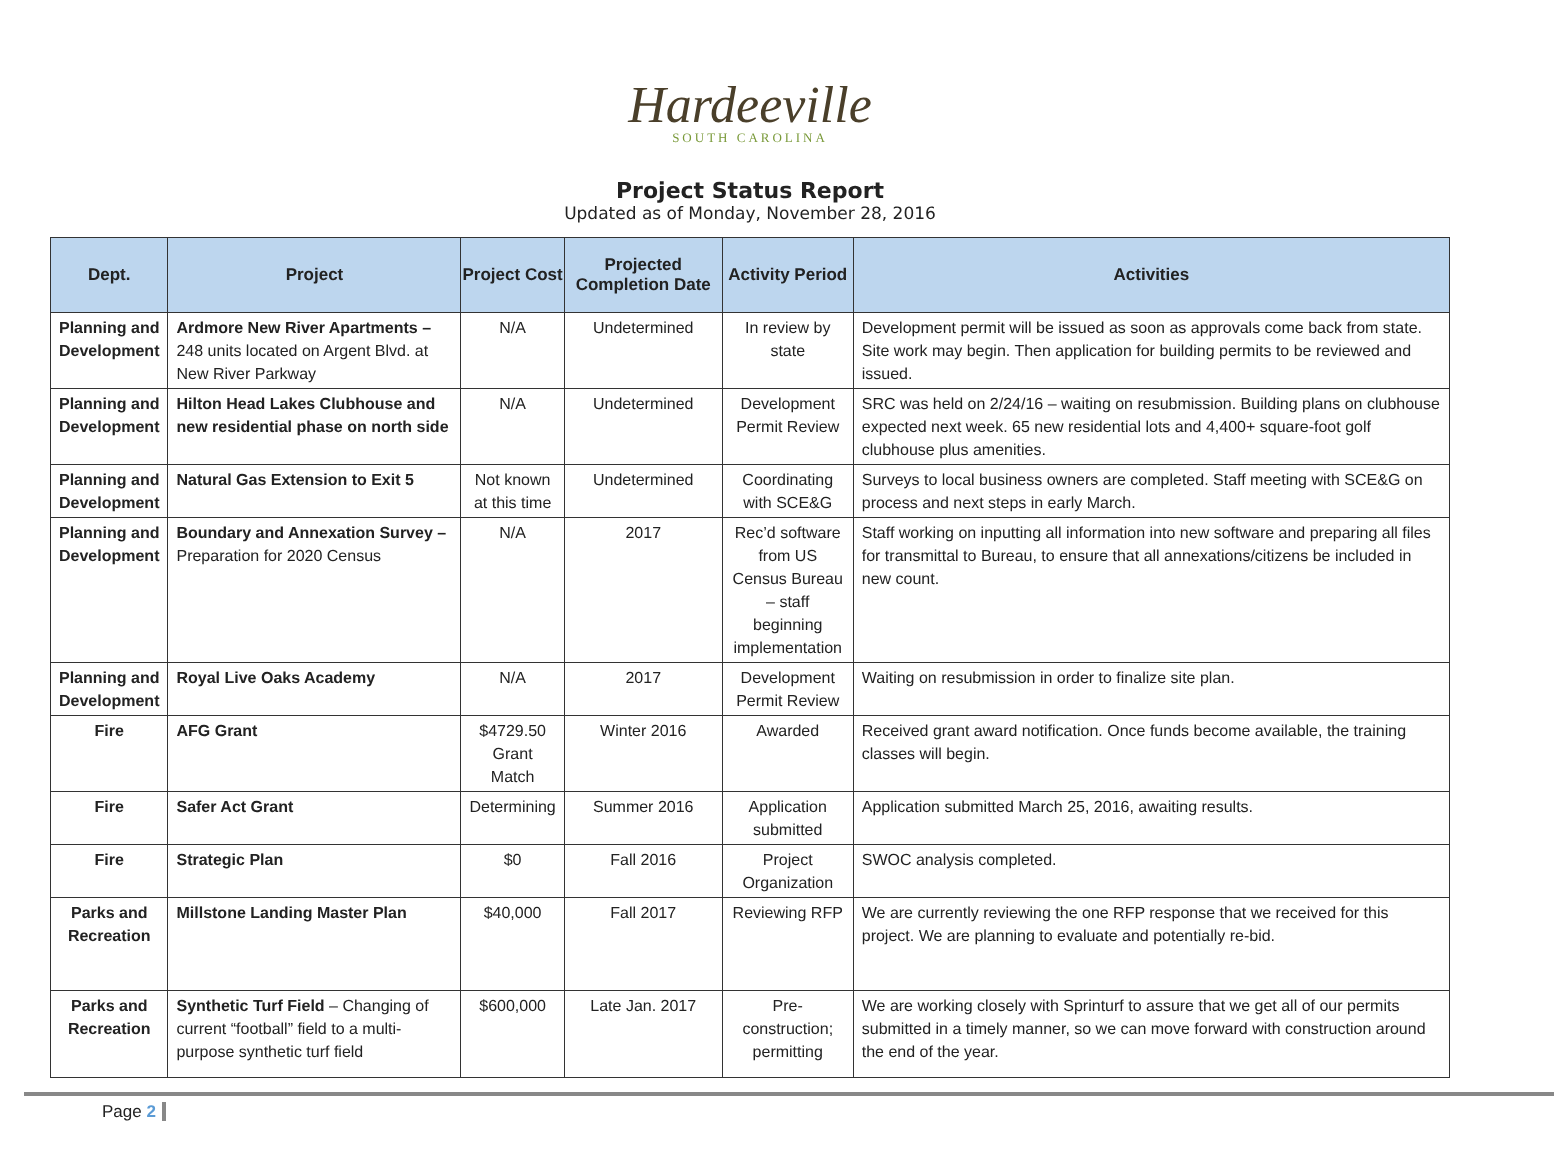Hardeeville
SOUTH CAROLINA
Project Status Report
Updated as of Monday, November 28, 2016
| Dept. | Project | Project Cost | Projected Completion Date | Activity Period | Activities |
| --- | --- | --- | --- | --- | --- |
| Planning and Development | Ardmore New River Apartments – 248 units located on Argent Blvd. at New River Parkway | N/A | Undetermined | In review by state | Development permit will be issued as soon as approvals come back from state. Site work may begin. Then application for building permits to be reviewed and issued. |
| Planning and Development | Hilton Head Lakes Clubhouse and new residential phase on north side | N/A | Undetermined | Development Permit Review | SRC was held on 2/24/16 – waiting on resubmission. Building plans on clubhouse expected next week. 65 new residential lots and 4,400+ square-foot golf clubhouse plus amenities. |
| Planning and Development | Natural Gas Extension to Exit 5 | Not known at this time | Undetermined | Coordinating with SCE&G | Surveys to local business owners are completed. Staff meeting with SCE&G on process and next steps in early March. |
| Planning and Development | Boundary and Annexation Survey – Preparation for 2020 Census | N/A | 2017 | Rec’d software from US Census Bureau – staff beginning implementation | Staff working on inputting all information into new software and preparing all files for transmittal to Bureau, to ensure that all annexations/citizens be included in new count. |
| Planning and Development | Royal Live Oaks Academy | N/A | 2017 | Development Permit Review | Waiting on resubmission in order to finalize site plan. |
| Fire | AFG Grant | $4729.50 Grant Match | Winter 2016 | Awarded | Received grant award notification. Once funds become available, the training classes will begin. |
| Fire | Safer Act Grant | Determining | Summer 2016 | Application submitted | Application submitted March 25, 2016, awaiting results. |
| Fire | Strategic Plan | $0 | Fall 2016 | Project Organization | SWOC analysis completed. |
| Parks and Recreation | Millstone Landing Master Plan | $40,000 | Fall 2017 | Reviewing RFP | We are currently reviewing the one RFP response that we received for this project. We are planning to evaluate and potentially re-bid. |
| Parks and Recreation | Synthetic Turf Field – Changing of current “football” field to a multi-purpose synthetic turf field | $600,000 | Late Jan. 2017 | Pre-construction; permitting | We are working closely with Sprinturf to assure that we get all of our permits submitted in a timely manner, so we can move forward with construction around the end of the year. |
Page 2